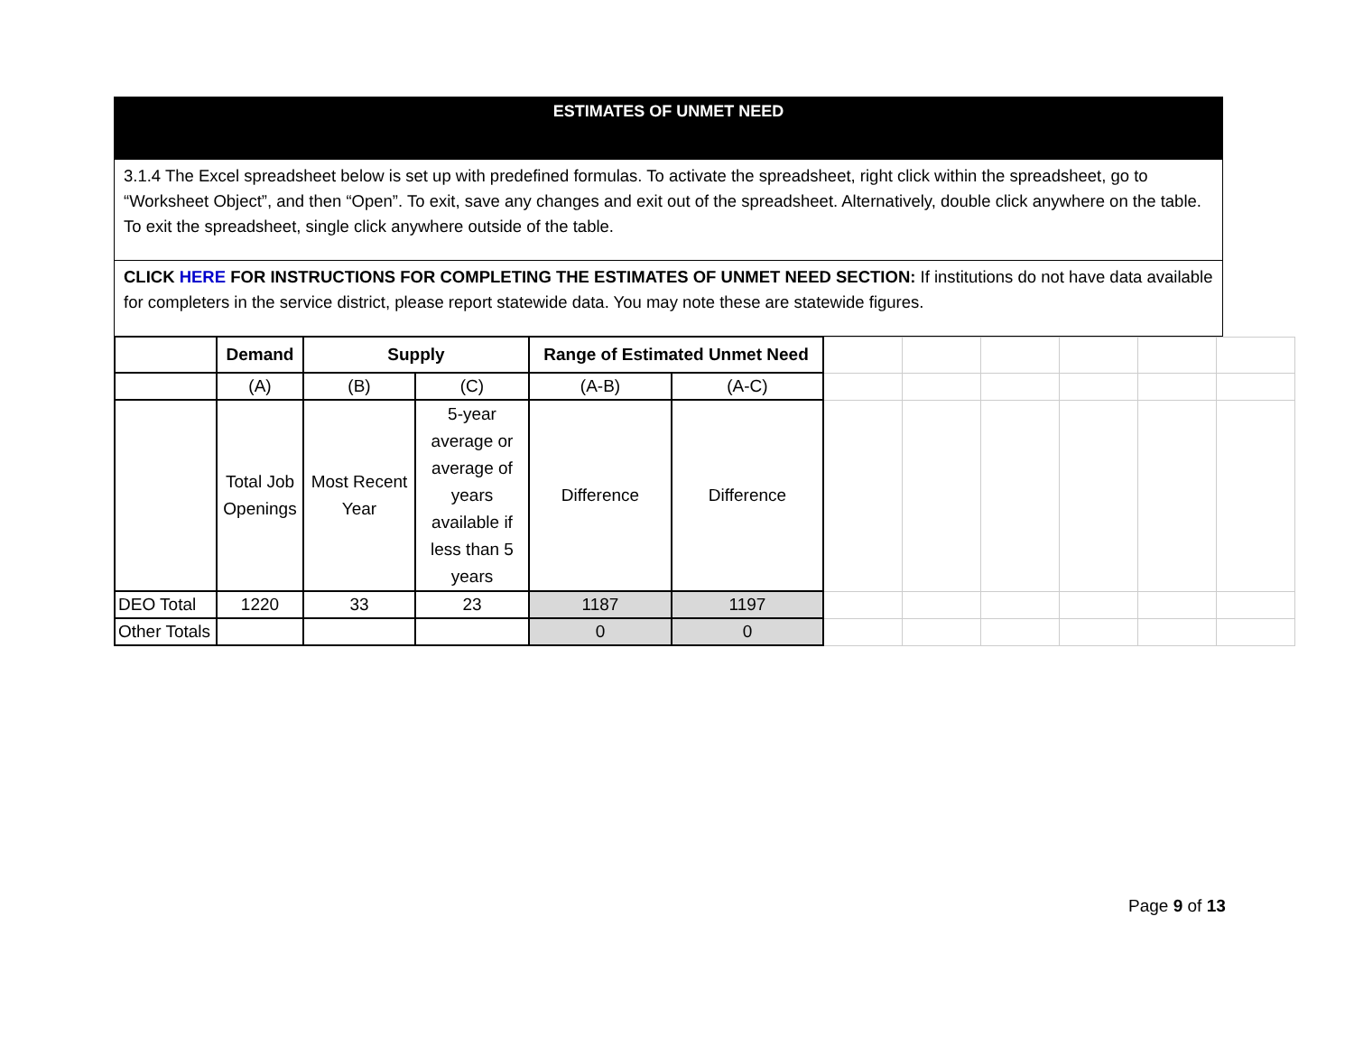ESTIMATES OF UNMET NEED
3.1.4 The Excel spreadsheet below is set up with predefined formulas. To activate the spreadsheet, right click within the spreadsheet, go to “Worksheet Object”, and then “Open”. To exit, save any changes and exit out of the spreadsheet. Alternatively, double click anywhere on the table. To exit the spreadsheet, single click anywhere outside of the table.
CLICK HERE FOR INSTRUCTIONS FOR COMPLETING THE ESTIMATES OF UNMET NEED SECTION: If institutions do not have data available for completers in the service district, please report statewide data. You may note these are statewide figures.
| | Demand | Supply | | Range of Estimated Unmet Need | | | | | | | |
| | (A) | (B) | (C) | (A-B) | (A-C) | | | | | | |
| | Total Job Openings | Most Recent Year | 5-year average or average of years available if less than 5 years | Difference | Difference | | | | | | |
| DEO Total | 1220 | 33 | 23 | 1187 | 1197 | | | | | | |
| Other Totals | | | | 0 | 0 | | | | | | |
Page 9 of 13